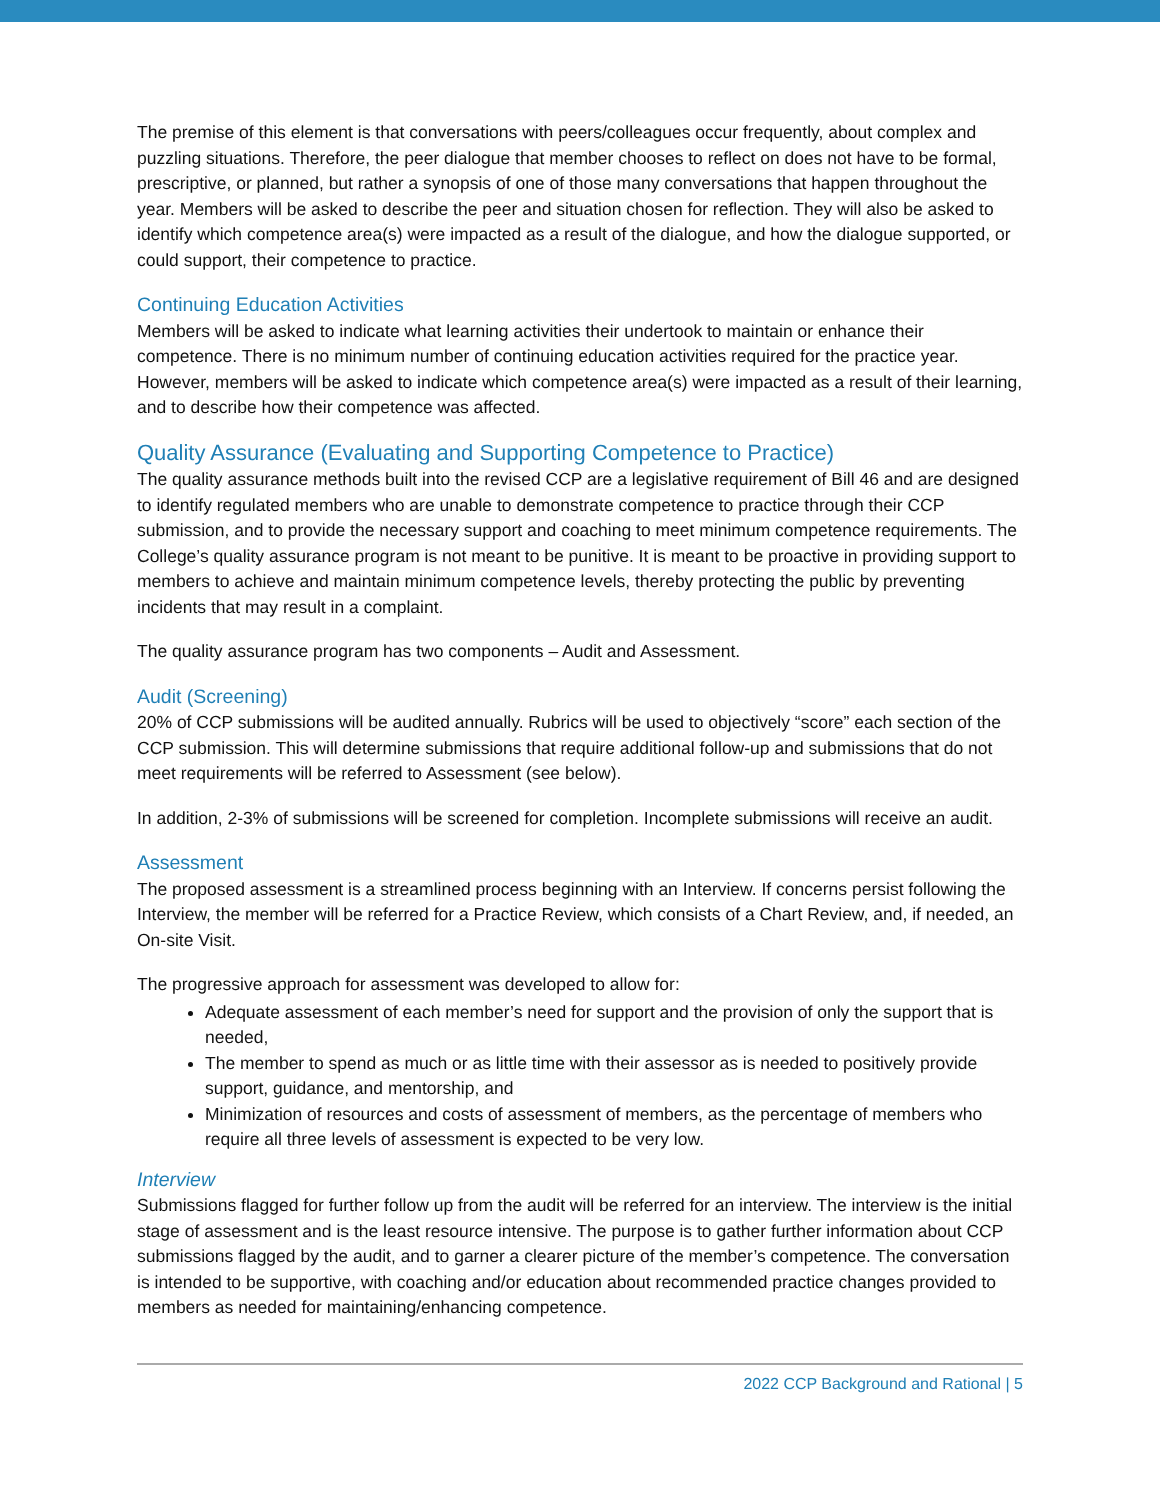The premise of this element is that conversations with peers/colleagues occur frequently, about complex and puzzling situations. Therefore, the peer dialogue that member chooses to reflect on does not have to be formal, prescriptive, or planned, but rather a synopsis of one of those many conversations that happen throughout the year. Members will be asked to describe the peer and situation chosen for reflection. They will also be asked to identify which competence area(s) were impacted as a result of the dialogue, and how the dialogue supported, or could support, their competence to practice.
Continuing Education Activities
Members will be asked to indicate what learning activities their undertook to maintain or enhance their competence. There is no minimum number of continuing education activities required for the practice year. However, members will be asked to indicate which competence area(s) were impacted as a result of their learning, and to describe how their competence was affected.
Quality Assurance (Evaluating and Supporting Competence to Practice)
The quality assurance methods built into the revised CCP are a legislative requirement of Bill 46 and are designed to identify regulated members who are unable to demonstrate competence to practice through their CCP submission, and to provide the necessary support and coaching to meet minimum competence requirements. The College’s quality assurance program is not meant to be punitive. It is meant to be proactive in providing support to members to achieve and maintain minimum competence levels, thereby protecting the public by preventing incidents that may result in a complaint.
The quality assurance program has two components – Audit and Assessment.
Audit (Screening)
20% of CCP submissions will be audited annually. Rubrics will be used to objectively “score” each section of the CCP submission. This will determine submissions that require additional follow-up and submissions that do not meet requirements will be referred to Assessment (see below).
In addition, 2-3% of submissions will be screened for completion. Incomplete submissions will receive an audit.
Assessment
The proposed assessment is a streamlined process beginning with an Interview. If concerns persist following the Interview, the member will be referred for a Practice Review, which consists of a Chart Review, and, if needed, an On-site Visit.
The progressive approach for assessment was developed to allow for:
Adequate assessment of each member’s need for support and the provision of only the support that is needed,
The member to spend as much or as little time with their assessor as is needed to positively provide support, guidance, and mentorship, and
Minimization of resources and costs of assessment of members, as the percentage of members who require all three levels of assessment is expected to be very low.
Interview
Submissions flagged for further follow up from the audit will be referred for an interview. The interview is the initial stage of assessment and is the least resource intensive. The purpose is to gather further information about CCP submissions flagged by the audit, and to garner a clearer picture of the member’s competence. The conversation is intended to be supportive, with coaching and/or education about recommended practice changes provided to members as needed for maintaining/enhancing competence.
2022 CCP Background and Rational | 5